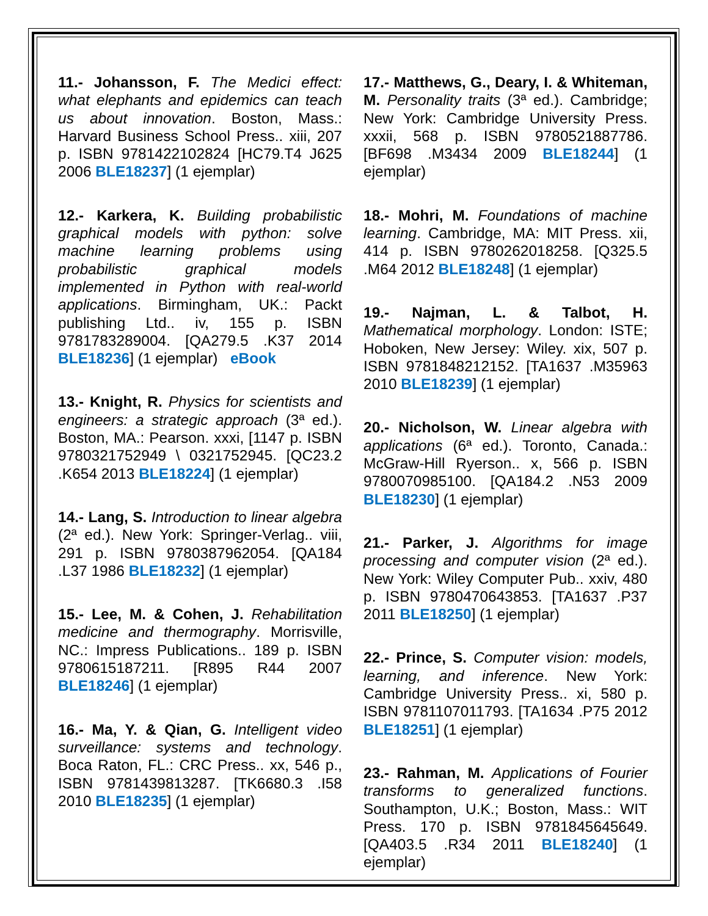11.- Johansson, F. The Medici effect: what elephants and epidemics can teach us about innovation. Boston, Mass.: Harvard Business School Press.. xiii, 207 p. ISBN 9781422102824 [HC79.T4 J625 2006 BLE18237] (1 ejemplar)
12.- Karkera, K. Building probabilistic graphical models with python: solve machine learning problems using probabilistic graphical models implemented in Python with real-world applications. Birmingham, UK.: Packt publishing Ltd.. iv, 155 p. ISBN 9781783289004. [QA279.5 .K37 2014 BLE18236] (1 ejemplar) eBook
13.- Knight, R. Physics for scientists and engineers: a strategic approach (3ª ed.). Boston, MA.: Pearson. xxxi, [1147 p. ISBN 9780321752949 \ 0321752945. [QC23.2 .K654 2013 BLE18224] (1 ejemplar)
14.- Lang, S. Introduction to linear algebra (2ª ed.). New York: Springer-Verlag.. viii, 291 p. ISBN 9780387962054. [QA184 .L37 1986 BLE18232] (1 ejemplar)
15.- Lee, M. & Cohen, J. Rehabilitation medicine and thermography. Morrisville, NC.: Impress Publications.. 189 p. ISBN 9780615187211. [R895 R44 2007 BLE18246] (1 ejemplar)
16.- Ma, Y. & Qian, G. Intelligent video surveillance: systems and technology. Boca Raton, FL.: CRC Press.. xx, 546 p., ISBN 9781439813287. [TK6680.3 .I58 2010 BLE18235] (1 ejemplar)
17.- Matthews, G., Deary, I. & Whiteman, M. Personality traits (3ª ed.). Cambridge; New York: Cambridge University Press. xxxii, 568 p. ISBN 9780521887786. [BF698 .M3434 2009 BLE18244] (1 ejemplar)
18.- Mohri, M. Foundations of machine learning. Cambridge, MA: MIT Press. xii, 414 p. ISBN 9780262018258. [Q325.5 .M64 2012 BLE18248] (1 ejemplar)
19.- Najman, L. & Talbot, H. Mathematical morphology. London: ISTE; Hoboken, New Jersey: Wiley. xix, 507 p. ISBN 9781848212152. [TA1637 .M35963 2010 BLE18239] (1 ejemplar)
20.- Nicholson, W. Linear algebra with applications (6ª ed.). Toronto, Canada.: McGraw-Hill Ryerson.. x, 566 p. ISBN 9780070985100. [QA184.2 .N53 2009 BLE18230] (1 ejemplar)
21.- Parker, J. Algorithms for image processing and computer vision (2ª ed.). New York: Wiley Computer Pub.. xxiv, 480 p. ISBN 9780470643853. [TA1637 .P37 2011 BLE18250] (1 ejemplar)
22.- Prince, S. Computer vision: models, learning, and inference. New York: Cambridge University Press.. xi, 580 p. ISBN 9781107011793. [TA1634 .P75 2012 BLE18251] (1 ejemplar)
23.- Rahman, M. Applications of Fourier transforms to generalized functions. Southampton, U.K.; Boston, Mass.: WIT Press. 170 p. ISBN 9781845645649. [QA403.5 .R34 2011 BLE18240] (1 ejemplar)